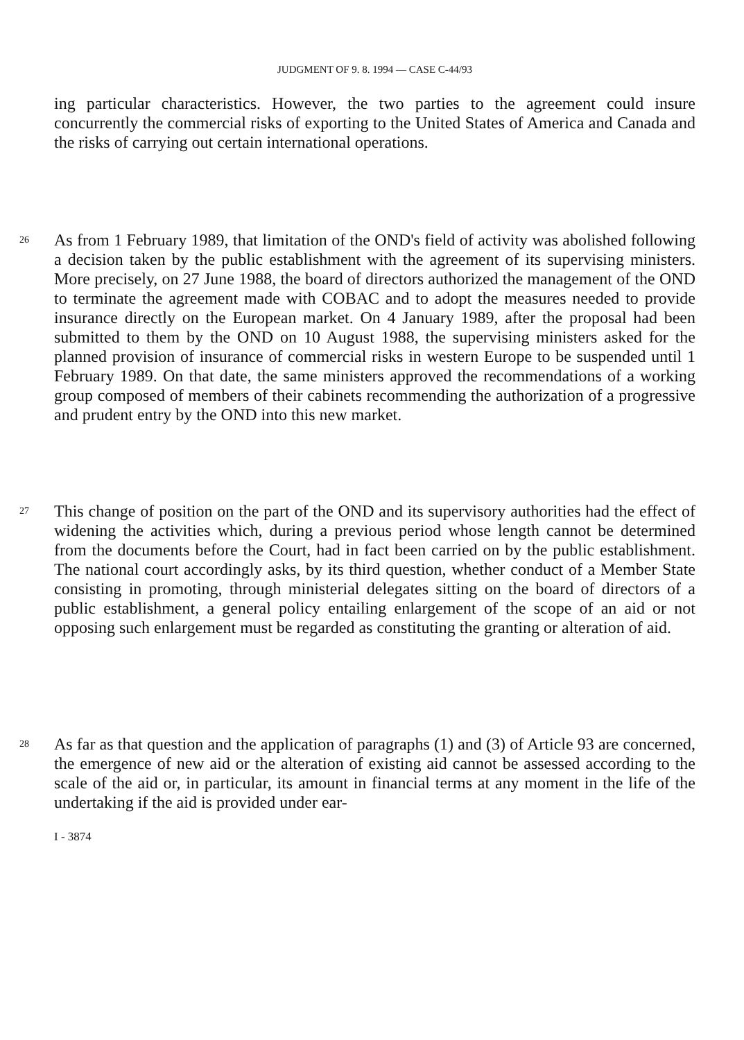JUDGMENT OF 9. 8. 1994 — CASE C-44/93
ing particular characteristics. However, the two parties to the agreement could insure concurrently the commercial risks of exporting to the United States of America and Canada and the risks of carrying out certain international operations.
26
As from 1 February 1989, that limitation of the OND's field of activity was abolished following a decision taken by the public establishment with the agreement of its supervising ministers. More precisely, on 27 June 1988, the board of directors authorized the management of the OND to terminate the agreement made with COBAC and to adopt the measures needed to provide insurance directly on the European market. On 4 January 1989, after the proposal had been submitted to them by the OND on 10 August 1988, the supervising ministers asked for the planned provision of insurance of commercial risks in western Europe to be suspended until 1 February 1989. On that date, the same ministers approved the recommendations of a working group composed of members of their cabinets recommending the authorization of a progressive and prudent entry by the OND into this new market.
27
This change of position on the part of the OND and its supervisory authorities had the effect of widening the activities which, during a previous period whose length cannot be determined from the documents before the Court, had in fact been carried on by the public establishment. The national court accordingly asks, by its third question, whether conduct of a Member State consisting in promoting, through ministerial delegates sitting on the board of directors of a public establishment, a general policy entailing enlargement of the scope of an aid or not opposing such enlargement must be regarded as constituting the granting or alteration of aid.
28
As far as that question and the application of paragraphs (1) and (3) of Article 93 are concerned, the emergence of new aid or the alteration of existing aid cannot be assessed according to the scale of the aid or, in particular, its amount in financial terms at any moment in the life of the undertaking if the aid is provided under ear-
I - 3874